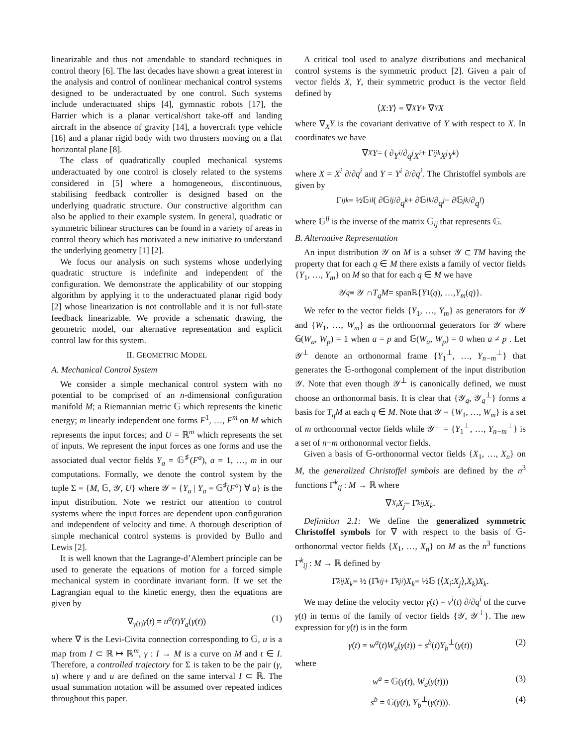linearizable and thus not amendable to standard techniques in control theory [6]. The last decades have shown a great interest in the analysis and control of nonlinear mechanical control systems designed to be underactuated by one control. Such systems include underactuated ships [4], gymnastic robots [17], the Harrier which is a planar vertical/short take-off and landing aircraft in the absence of gravity [14], a hovercraft type vehicle [16] and a planar rigid body with two thrusters moving on a flat horizontal plane [8].
The class of quadratically coupled mechanical systems underactuated by one control is closely related to the systems considered in [5] where a homogeneous, discontinuous, stabilising feedback controller is designed based on the underlying quadratic structure. Our constructive algorithm can also be applied to their example system. In general, quadratic or symmetric bilinear structures can be found in a variety of areas in control theory which has motivated a new initiative to understand the underlying geometry [1] [2].
We focus our analysis on such systems whose underlying quadratic structure is indefinite and independent of the configuration. We demonstrate the applicability of our stopping algorithm by applying it to the underactuated planar rigid body [2] whose linearization is not controllable and it is not full-state feedback linearizable. We provide a schematic drawing, the geometric model, our alternative representation and explicit control law for this system.
II. GEOMETRIC MODEL
A. Mechanical Control System
We consider a simple mechanical control system with no potential to be comprised of an n-dimensional configuration manifold M; a Riemannian metric 𝔾 which represents the kinetic energy; m linearly independent one forms F<sup>1</sup>, …, F<sup>m</sup> on M which represents the input forces; and U = ℝ<sup>m</sup> which represents the set of inputs. We represent the input forces as one forms and use the associated dual vector fields Y<sub>a</sub> = 𝔾<sup>♯</sup>(F<sup>a</sup>), a = 1, …, m in our computations. Formally, we denote the control system by the tuple Σ = {M, 𝔾, 𝒴, U} where 𝒴 = {Y<sub>a</sub> | Y<sub>a</sub> = 𝔾<sup>♯</sup>(F<sup>a</sup>) ∀ a} is the input distribution. Note we restrict our attention to control systems where the input forces are dependent upon configuration and independent of velocity and time. A thorough description of simple mechanical control systems is provided by Bullo and Lewis [2].
It is well known that the Lagrange-d’Alembert principle can be used to generate the equations of motion for a forced simple mechanical system in coordinate invariant form. If we set the Lagrangian equal to the kinetic energy, then the equations are given by
∇<sub>γ̇(t)</sub>γ̇(t) = u<sup>a</sup>(t)Y<sub>a</sub>(γ(t)) (1)
where ∇ is the Levi-Civita connection corresponding to 𝔾, u is a map from I ⊂ ℝ ↦ ℝ<sup>m</sup>, γ : I → M is a curve on M and t ∈ I. Therefore, a controlled trajectory for Σ is taken to be the pair (γ, u) where γ and u are defined on the same interval I ⊂ ℝ. The usual summation notation will be assumed over repeated indices throughout this paper.
A critical tool used to analyze distributions and mechanical control systems is the symmetric product [2]. Given a pair of vector fields X, Y, their symmetric product is the vector field defined by
⟨ X : Y ⟩ = ∇<sub>X</sub> Y + ∇<sub>Y</sub> X
where ∇<sub>X</sub>Y is the covariant derivative of Y with respect to X. In coordinates we have
∇<sub>X</sub> Y = ( ∂ Y<sup>i</sup> /∂ q<sup>j</sup> X<sup>i</sup> + Γ<sup>i</sup><sub>jk</sub> X<sup>j</sup>Y<sup>k</sup> )
where X = X<sup>i</sup> ∂/∂q<sup>i</sup> and Y = Y<sup>i</sup> ∂/∂q<sup>i</sup>. The Christoffel symbols are given by
Γ<sup>i</sup><sub>jk</sub> = ½𝔾<sup>il</sup> ( ∂𝔾<sub>lj</sub> /∂ q<sup>k</sup> + ∂𝔾<sub>lk</sub> /∂ q<sup>j</sup> − ∂𝔾<sub>jk</sub> /∂ q<sup>l</sup> )
where 𝔾<sup>ij</sup> is the inverse of the matrix 𝔾<sub>ij</sub> that represents 𝔾.
B. Alternative Representation
An input distribution 𝒴 on M is a subset 𝒴 ⊂ TM having the property that for each q ∈ M there exists a family of vector fields {Y<sub>1</sub>, …, Y<sub>m</sub>} on M so that for each q ∈ M we have
𝒴<sub>q</sub> ≡ 𝒴 ∩ T<sub>q</sub>M = span<sub>ℝ</sub>{ Y<sub>1</sub>(q), …, Y<sub>m</sub> (q)}.
We refer to the vector fields {Y<sub>1</sub>, …, Y<sub>m</sub>} as generators for 𝒴 and {W<sub>1</sub>, …, W<sub>m</sub>} as the orthonormal generators for 𝒴 where 𝔾(W<sub>a</sub>, W<sub>p</sub>) = 1 when a = p and 𝔾(W<sub>a</sub>, W<sub>p</sub>) = 0 when a ≠ p . Let 𝒴<sup>⊥</sup> denote an orthonormal frame {Y<sub>1</sub><sup>⊥</sup>, …, Y<sub>n−m</sub><sup>⊥</sup>} that generates the 𝔾-orthogonal complement of the input distribution 𝒴. Note that even though 𝒴<sup>⊥</sup> is canonically defined, we must choose an orthonormal basis. It is clear that {𝒴<sub>q</sub>, 𝒴<sub>q</sub><sup>⊥</sup>} forms a basis for T<sub>q</sub>M at each q ∈ M. Note that 𝒴 = {W<sub>1</sub>, …, W<sub>m</sub>} is a set of m orthonormal vector fields while 𝒴<sup>⊥</sup> = {Y<sub>1</sub><sup>⊥</sup>, …, Y<sub>n−m</sub><sup>⊥</sup>} is a set of n−m orthonormal vector fields.
Given a basis of 𝔾-orthonormal vector fields {X<sub>1</sub>, …, X<sub>n</sub>} on M, the generalized Christoffel symbols are defined by the n<sup>3</sup> functions Γ̂<sup>k</sup><sub>ij</sub> : M → ℝ where
∇<sub>X<sub>i</sub></sub> X<sub>j</sub> = Γ̂<sup>k</sup><sub>ij</sub> X<sub>k</sub>.
Definition 2.1: We define the generalized symmetric Christoffel symbols for ∇ with respect to the basis of 𝔾-orthonormal vector fields {X<sub>1</sub>, …, X<sub>n</sub>} on M as the n<sup>3</sup> functions Γ̃<sup>k</sup><sub>ij</sub> : M → ℝ defined by
Γ̃<sup>k</sup><sub>ij</sub> X<sub>k</sub> = ½ (Γ̂<sup>k</sup><sub>ij</sub> + Γ̂<sup>k</sup><sub>ji</sub>) X<sub>k</sub> = ½𝔾 (⟨ X<sub>i</sub> : X<sub>j</sub> ⟩, X<sub>k</sub>) X<sub>k</sub>.
We may define the velocity vector γ̇(t) = v<sup>i</sup>(t) ∂/∂q<sup>i</sup> of the curve γ(t) in terms of the family of vector fields {𝒴, 𝒴<sup>⊥</sup>}. The new expression for γ̇(t) is in the form
γ̇(t) = w<sup>a</sup>(t)W<sub>a</sub>(γ(t)) + s<sup>b</sup>(t)Y<sub>b</sub><sup>⊥</sup>(γ(t)) (2)
where
w<sup>a</sup> = 𝔾(γ̇(t), W<sub>a</sub>(γ(t))) (3)
s<sup>b</sup> = 𝔾(γ̇(t), Y<sub>b</sub><sup>⊥</sup>(γ(t))). (4)